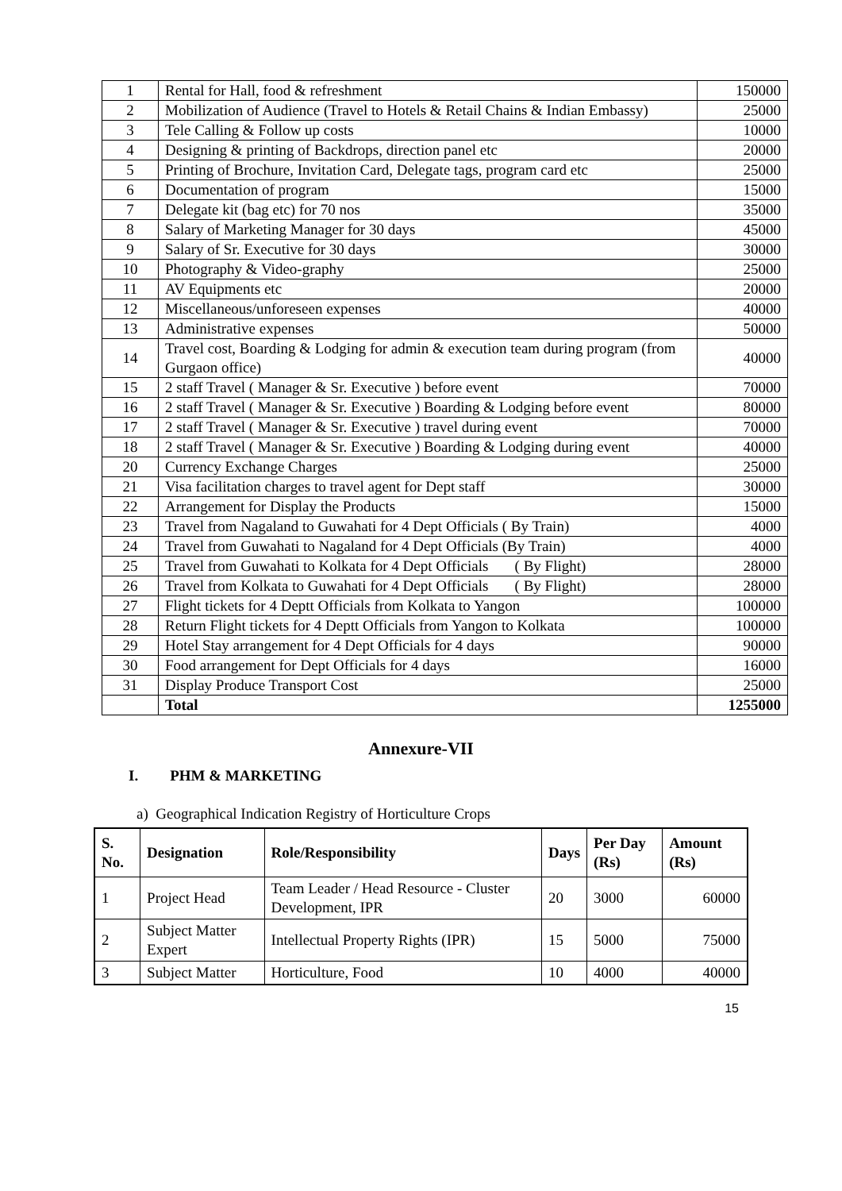| 1 | Rental for Hall, food & refreshment | 150000 |
| 2 | Mobilization of Audience (Travel to Hotels & Retail Chains & Indian Embassy) | 25000 |
| 3 | Tele Calling & Follow up costs | 10000 |
| 4 | Designing & printing of Backdrops, direction panel etc | 20000 |
| 5 | Printing of Brochure, Invitation Card, Delegate tags, program card etc | 25000 |
| 6 | Documentation of program | 15000 |
| 7 | Delegate kit (bag etc) for 70 nos | 35000 |
| 8 | Salary of Marketing Manager for 30 days | 45000 |
| 9 | Salary of Sr. Executive for 30 days | 30000 |
| 10 | Photography & Video-graphy | 25000 |
| 11 | AV Equipments etc | 20000 |
| 12 | Miscellaneous/unforeseen expenses | 40000 |
| 13 | Administrative expenses | 50000 |
| 14 | Travel cost, Boarding & Lodging for admin & execution team during program (from Gurgaon office) | 40000 |
| 15 | 2 staff Travel ( Manager & Sr. Executive ) before event | 70000 |
| 16 | 2 staff Travel ( Manager & Sr. Executive ) Boarding & Lodging before event | 80000 |
| 17 | 2 staff Travel ( Manager & Sr. Executive ) travel during event | 70000 |
| 18 | 2 staff Travel ( Manager & Sr. Executive ) Boarding & Lodging during event | 40000 |
| 20 | Currency Exchange Charges | 25000 |
| 21 | Visa facilitation charges to travel agent for Dept staff | 30000 |
| 22 | Arrangement for Display the Products | 15000 |
| 23 | Travel from Nagaland to Guwahati for 4 Dept Officials ( By Train) | 4000 |
| 24 | Travel from Guwahati to Nagaland for 4 Dept Officials (By Train) | 4000 |
| 25 | Travel from Guwahati to Kolkata for 4 Dept Officials ( By Flight) | 28000 |
| 26 | Travel from Kolkata to Guwahati for 4 Dept Officials ( By Flight) | 28000 |
| 27 | Flight tickets for 4 Deptt Officials from Kolkata to Yangon | 100000 |
| 28 | Return Flight tickets for 4 Deptt Officials from Yangon to Kolkata | 100000 |
| 29 | Hotel Stay arrangement for 4 Dept Officials for 4 days | 90000 |
| 30 | Food arrangement for Dept Officials for 4 days | 16000 |
| 31 | Display Produce Transport Cost | 25000 |
| | Total | 1255000 |
Annexure-VII
I. PHM & MARKETING
a) Geographical Indication Registry of Horticulture Crops
| S. No. | Designation | Role/Responsibility | Days | Per Day (Rs) | Amount (Rs) |
| --- | --- | --- | --- | --- | --- |
| 1 | Project Head | Team Leader / Head Resource - Cluster Development, IPR | 20 | 3000 | 60000 |
| 2 | Subject Matter Expert | Intellectual Property Rights (IPR) | 15 | 5000 | 75000 |
| 3 | Subject Matter | Horticulture, Food | 10 | 4000 | 40000 |
15